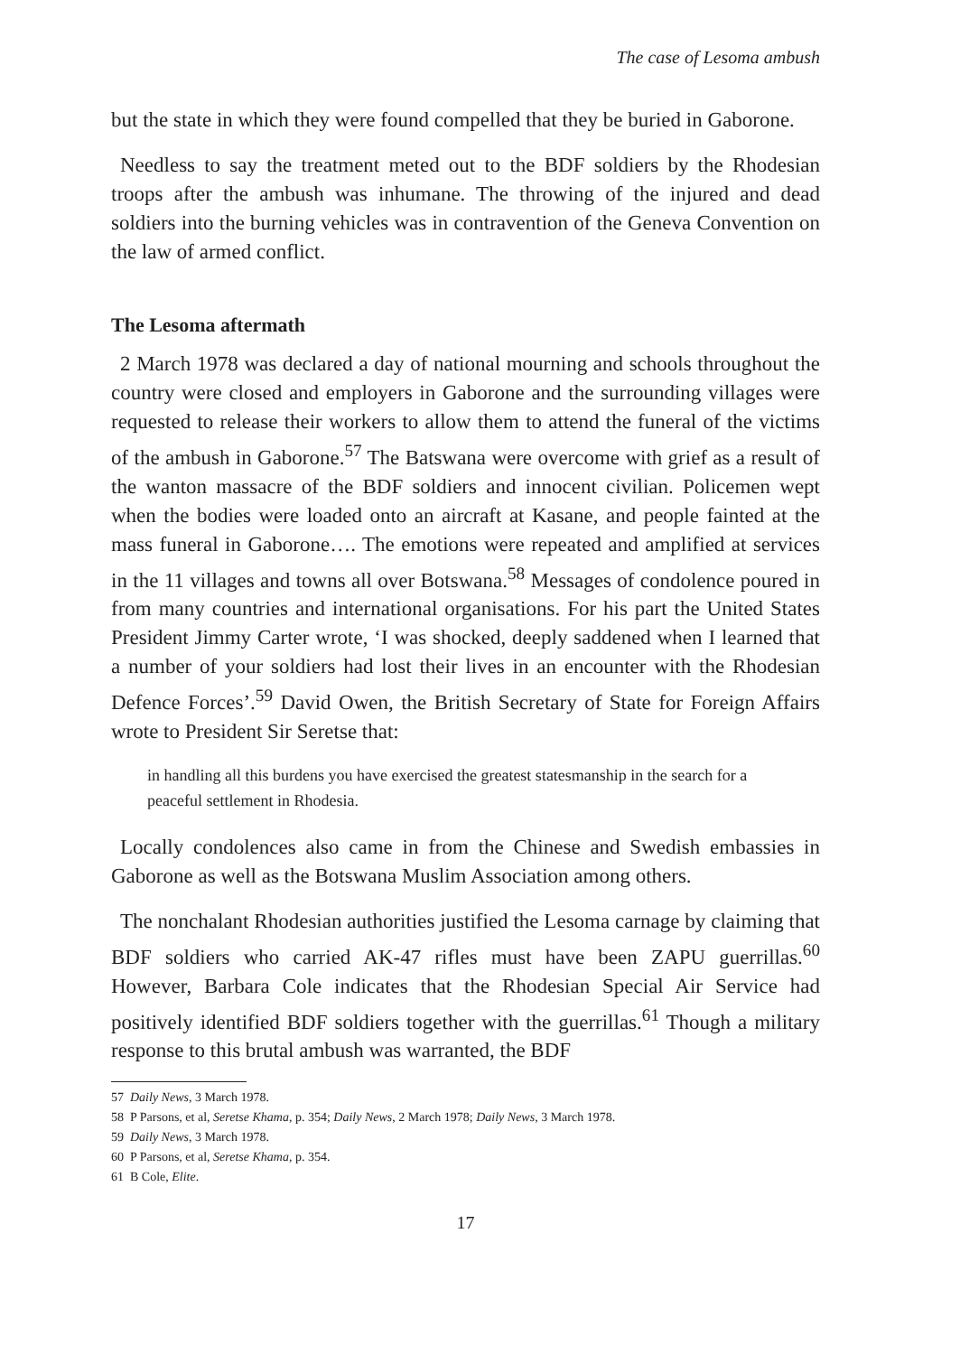The case of Lesoma ambush
but the state in which they were found compelled that they be buried in Gaborone.
Needless to say the treatment meted out to the BDF soldiers by the Rhodesian troops after the ambush was inhumane. The throwing of the injured and dead soldiers into the burning vehicles was in contravention of the Geneva Convention on the law of armed conflict.
The Lesoma aftermath
2 March 1978 was declared a day of national mourning and schools throughout the country were closed and employers in Gaborone and the surrounding villages were requested to release their workers to allow them to attend the funeral of the victims of the ambush in Gaborone.<sup>57</sup> The Batswana were overcome with grief as a result of the wanton massacre of the BDF soldiers and innocent civilian. Policemen wept when the bodies were loaded onto an aircraft at Kasane, and people fainted at the mass funeral in Gaborone…. The emotions were repeated and amplified at services in the 11 villages and towns all over Botswana.<sup>58</sup> Messages of condolence poured in from many countries and international organisations. For his part the United States President Jimmy Carter wrote, ‘I was shocked, deeply saddened when I learned that a number of your soldiers had lost their lives in an encounter with the Rhodesian Defence Forces’.<sup>59</sup> David Owen, the British Secretary of State for Foreign Affairs wrote to President Sir Seretse that:
in handling all this burdens you have exercised the greatest statesmanship in the search for a peaceful settlement in Rhodesia.
Locally condolences also came in from the Chinese and Swedish embassies in Gaborone as well as the Botswana Muslim Association among others.
The nonchalant Rhodesian authorities justified the Lesoma carnage by claiming that BDF soldiers who carried AK-47 rifles must have been ZAPU guerrillas.<sup>60</sup> However, Barbara Cole indicates that the Rhodesian Special Air Service had positively identified BDF soldiers together with the guerrillas.<sup>61</sup> Though a military response to this brutal ambush was warranted, the BDF
57 Daily News, 3 March 1978.
58 P Parsons, et al, Seretse Khama, p. 354; Daily News, 2 March 1978; Daily News, 3 March 1978.
59 Daily News, 3 March 1978.
60 P Parsons, et al, Seretse Khama, p. 354.
61 B Cole, Elite.
17